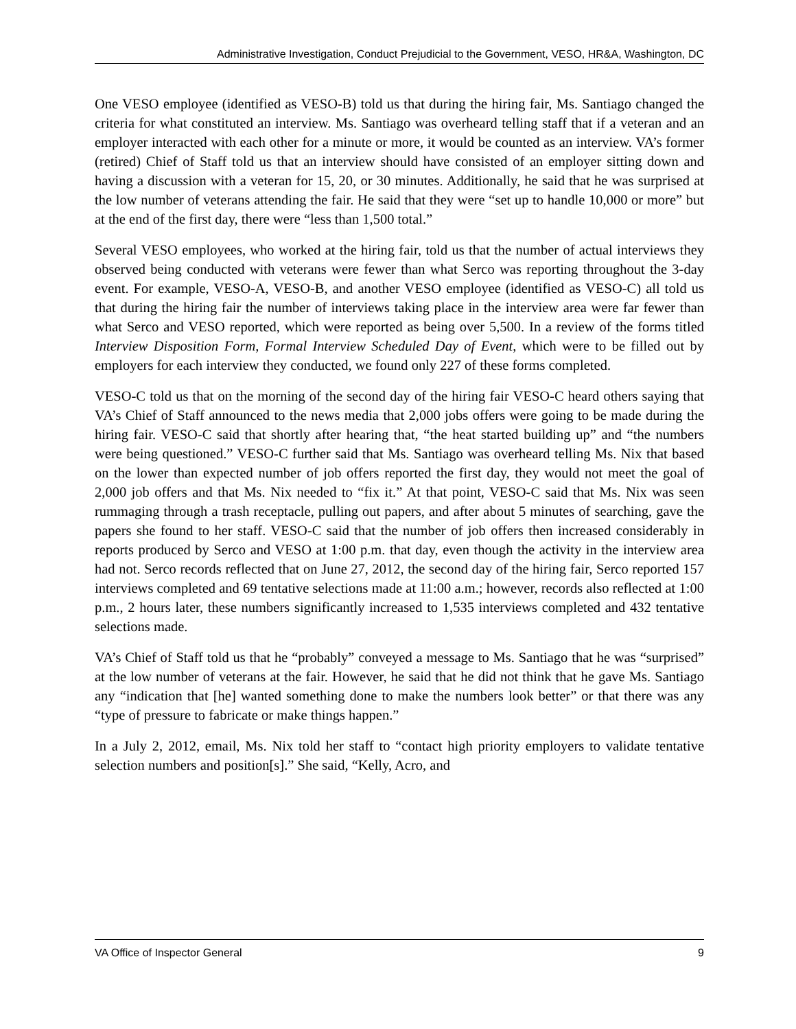Administrative Investigation, Conduct Prejudicial to the Government, VESO, HR&A, Washington, DC
One VESO employee (identified as VESO-B) told us that during the hiring fair, Ms. Santiago changed the criteria for what constituted an interview. Ms. Santiago was overheard telling staff that if a veteran and an employer interacted with each other for a minute or more, it would be counted as an interview. VA’s former (retired) Chief of Staff told us that an interview should have consisted of an employer sitting down and having a discussion with a veteran for 15, 20, or 30 minutes. Additionally, he said that he was surprised at the low number of veterans attending the fair. He said that they were “set up to handle 10,000 or more” but at the end of the first day, there were “less than 1,500 total.”
Several VESO employees, who worked at the hiring fair, told us that the number of actual interviews they observed being conducted with veterans were fewer than what Serco was reporting throughout the 3-day event. For example, VESO-A, VESO-B, and another VESO employee (identified as VESO-C) all told us that during the hiring fair the number of interviews taking place in the interview area were far fewer than what Serco and VESO reported, which were reported as being over 5,500. In a review of the forms titled Interview Disposition Form, Formal Interview Scheduled Day of Event, which were to be filled out by employers for each interview they conducted, we found only 227 of these forms completed.
VESO-C told us that on the morning of the second day of the hiring fair VESO-C heard others saying that VA’s Chief of Staff announced to the news media that 2,000 jobs offers were going to be made during the hiring fair. VESO-C said that shortly after hearing that, “the heat started building up” and “the numbers were being questioned.” VESO-C further said that Ms. Santiago was overheard telling Ms. Nix that based on the lower than expected number of job offers reported the first day, they would not meet the goal of 2,000 job offers and that Ms. Nix needed to “fix it.” At that point, VESO-C said that Ms. Nix was seen rummaging through a trash receptacle, pulling out papers, and after about 5 minutes of searching, gave the papers she found to her staff. VESO-C said that the number of job offers then increased considerably in reports produced by Serco and VESO at 1:00 p.m. that day, even though the activity in the interview area had not. Serco records reflected that on June 27, 2012, the second day of the hiring fair, Serco reported 157 interviews completed and 69 tentative selections made at 11:00 a.m.; however, records also reflected at 1:00 p.m., 2 hours later, these numbers significantly increased to 1,535 interviews completed and 432 tentative selections made.
VA’s Chief of Staff told us that he “probably” conveyed a message to Ms. Santiago that he was “surprised” at the low number of veterans at the fair. However, he said that he did not think that he gave Ms. Santiago any “indication that [he] wanted something done to make the numbers look better” or that there was any “type of pressure to fabricate or make things happen.”
In a July 2, 2012, email, Ms. Nix told her staff to “contact high priority employers to validate tentative selection numbers and position[s].” She said, “Kelly, Acro, and
VA Office of Inspector General 9